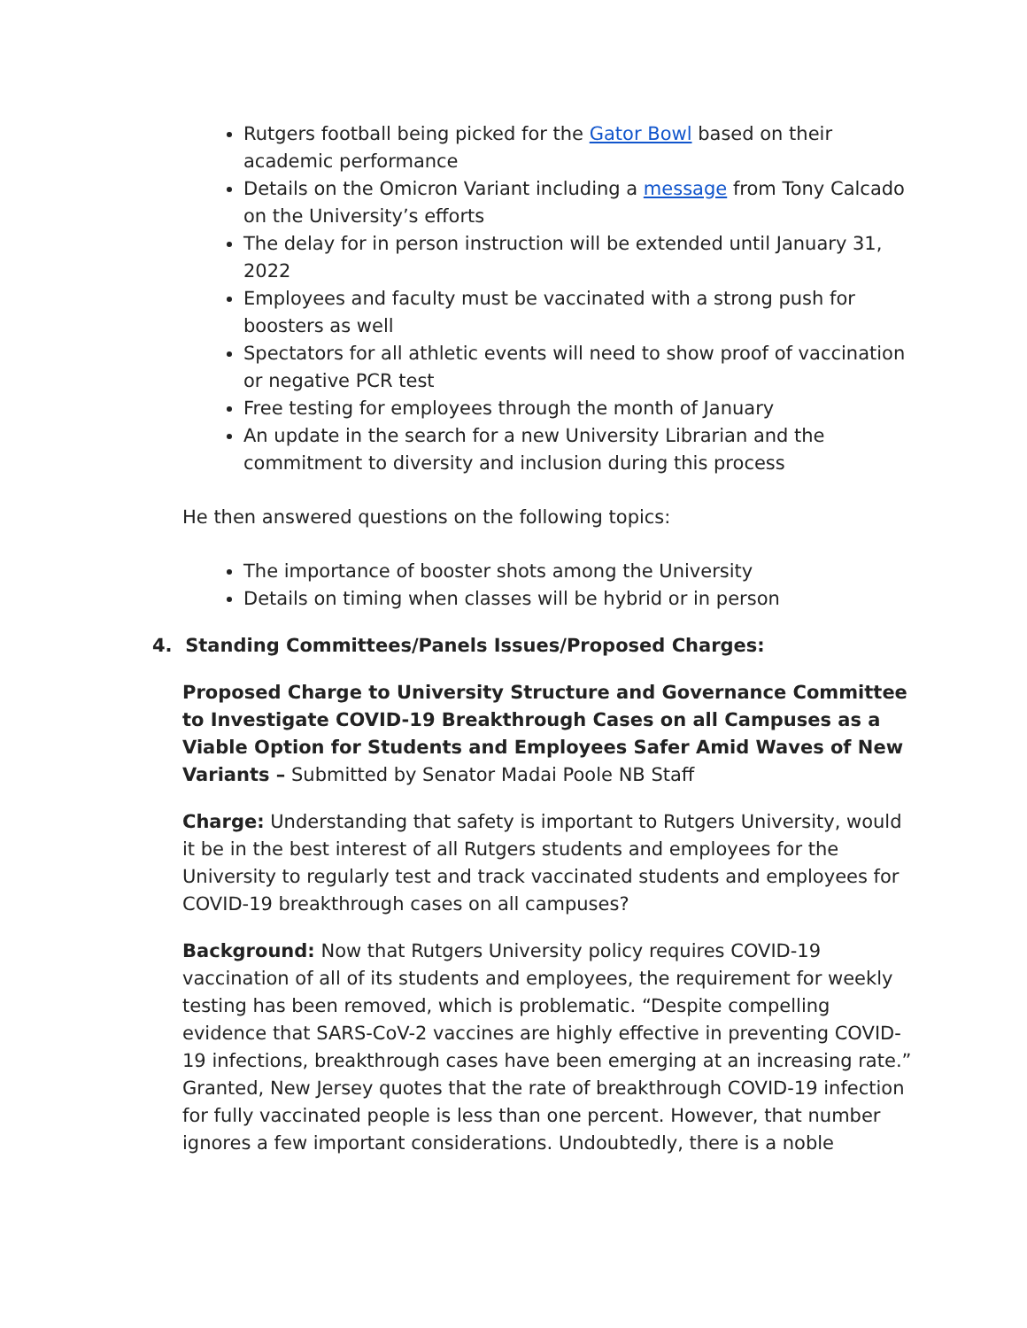Rutgers football being picked for the Gator Bowl based on their academic performance
Details on the Omicron Variant including a message from Tony Calcado on the University’s efforts
The delay for in person instruction will be extended until January 31, 2022
Employees and faculty must be vaccinated with a strong push for boosters as well
Spectators for all athletic events will need to show proof of vaccination or negative PCR test
Free testing for employees through the month of January
An update in the search for a new University Librarian and the commitment to diversity and inclusion during this process
He then answered questions on the following topics:
The importance of booster shots among the University
Details on timing when classes will be hybrid or in person
4. Standing Committees/Panels Issues/Proposed Charges:
Proposed Charge to University Structure and Governance Committee to Investigate COVID-19 Breakthrough Cases on all Campuses as a Viable Option for Students and Employees Safer Amid Waves of New Variants – Submitted by Senator Madai Poole NB Staff
Charge: Understanding that safety is important to Rutgers University, would it be in the best interest of all Rutgers students and employees for the University to regularly test and track vaccinated students and employees for COVID-19 breakthrough cases on all campuses?
Background: Now that Rutgers University policy requires COVID-19 vaccination of all of its students and employees, the requirement for weekly testing has been removed, which is problematic. “Despite compelling evidence that SARS-CoV-2 vaccines are highly effective in preventing COVID-19 infections, breakthrough cases have been emerging at an increasing rate.” Granted, New Jersey quotes that the rate of breakthrough COVID-19 infection for fully vaccinated people is less than one percent. However, that number ignores a few important considerations. Undoubtedly, there is a noble